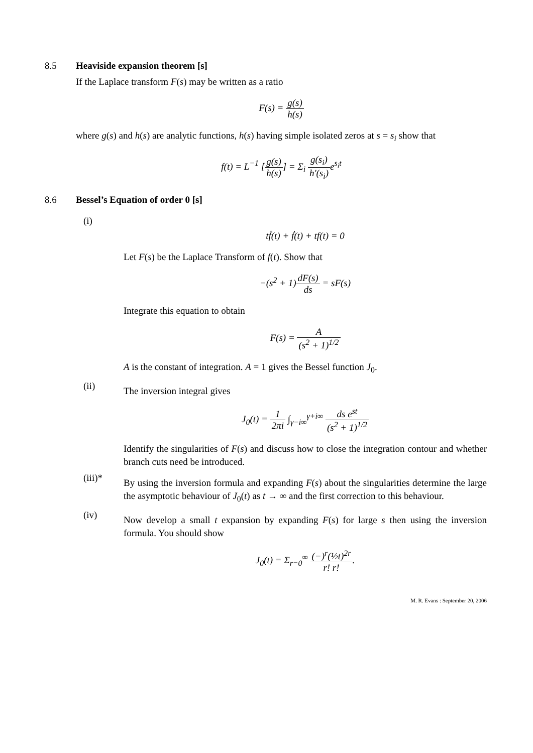8.5 Heaviside expansion theorem [s]
If the Laplace transform F(s) may be written as a ratio
F(s) = g(s) h(s)
where g(s) and h(s) are analytic functions, h(s) having simple isolated zeros at s = s<sub>i</sub> show that
f(t) = L<sup>−1</sup> [g(s) h(s)] = Σ<sub>i</sub> g(s<sub>i</sub>) h′(s<sub>i</sub>) e<sup>s<sub>i</sub>t</sup>
8.6 Bessel’s Equation of order 0 [s]
(i)
tf̈(t) + ḟ(t) + tf(t) = 0
Let F(s) be the Laplace Transform of f(t). Show that
−(s<sup>2</sup> + 1)dF(s) ds = sF(s)
Integrate this equation to obtain
F(s) = A (s<sup>2</sup> + 1)<sup>1/2</sup>
A is the constant of integration. A = 1 gives the Bessel function J<sub>0</sub>.
(ii)
The inversion integral gives
J<sub>0</sub>(t) = 1 2πi ∫<sub>γ−i∞</sub><sup>γ+i∞</sup> ds e<sup>st</sup> (s<sup>2</sup> + 1)<sup>1/2</sup>
Identify the singularities of F(s) and discuss how to close the integration contour and whether branch cuts need be introduced.
(iii)*
By using the inversion formula and expanding F(s) about the singularities determine the large the asymptotic behaviour of J<sub>0</sub>(t) as t → ∞ and the first correction to this behaviour.
(iv)
Now develop a small t expansion by expanding F(s) for large s then using the inversion formula. You should show
J<sub>0</sub>(t) = Σ<sub>r=0</sub><sup>∞</sup> (−)<sup>r</sup>(½t)<sup>2r</sup> r! r!.
M. R. Evans : September 20, 2006